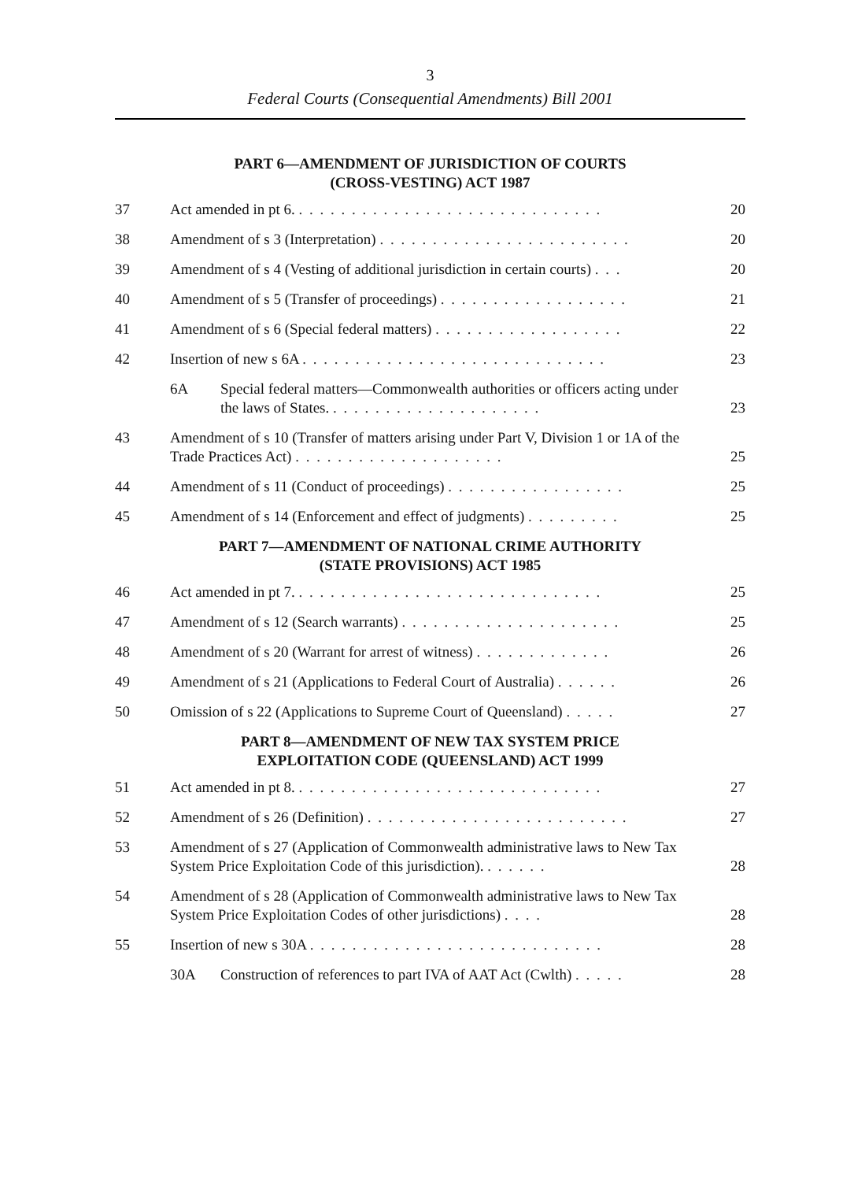3
Federal Courts (Consequential Amendments) Bill 2001
PART 6—AMENDMENT OF JURISDICTION OF COURTS
(CROSS-VESTING) ACT 1987
37 Act amended in pt 6. . . . . . . . . . . . . . . . . . . . . . . . . . . . . . 20
38 Amendment of s 3 (Interpretation) . . . . . . . . . . . . . . . . . . . . . . . . 20
39 Amendment of s 4 (Vesting of additional jurisdiction in certain courts) . . . 20
40 Amendment of s 5 (Transfer of proceedings) . . . . . . . . . . . . . . . . . . 21
41 Amendment of s 6 (Special federal matters) . . . . . . . . . . . . . . . . . . 22
42 Insertion of new s 6A . . . . . . . . . . . . . . . . . . . . . . . . . . . . . 23
6A Special federal matters—Commonwealth authorities or officers acting under the laws of States. . . . . . . . . . . . . . . . . . . . . 23
43 Amendment of s 10 (Transfer of matters arising under Part V, Division 1 or 1A of the Trade Practices Act) . . . . . . . . . . . . . . . . . . . . 25
44 Amendment of s 11 (Conduct of proceedings) . . . . . . . . . . . . . . . . . 25
45 Amendment of s 14 (Enforcement and effect of judgments) . . . . . . . . . 25
PART 7—AMENDMENT OF NATIONAL CRIME AUTHORITY
(STATE PROVISIONS) ACT 1985
46 Act amended in pt 7. . . . . . . . . . . . . . . . . . . . . . . . . . . . . . 25
47 Amendment of s 12 (Search warrants) . . . . . . . . . . . . . . . . . . . . . 25
48 Amendment of s 20 (Warrant for arrest of witness) . . . . . . . . . . . . . 26
49 Amendment of s 21 (Applications to Federal Court of Australia) . . . . . . 26
50 Omission of s 22 (Applications to Supreme Court of Queensland) . . . . . 27
PART 8—AMENDMENT OF NEW TAX SYSTEM PRICE
EXPLOITATION CODE (QUEENSLAND) ACT 1999
51 Act amended in pt 8. . . . . . . . . . . . . . . . . . . . . . . . . . . . . . 27
52 Amendment of s 26 (Definition) . . . . . . . . . . . . . . . . . . . . . . . . . 27
53 Amendment of s 27 (Application of Commonwealth administrative laws to New Tax System Price Exploitation Code of this jurisdiction). . . . . . . 28
54 Amendment of s 28 (Application of Commonwealth administrative laws to New Tax System Price Exploitation Codes of other jurisdictions) . . . . 28
55 Insertion of new s 30A . . . . . . . . . . . . . . . . . . . . . . . . . . . . 28
30A Construction of references to part IVA of AAT Act (Cwlth) . . . . . 28